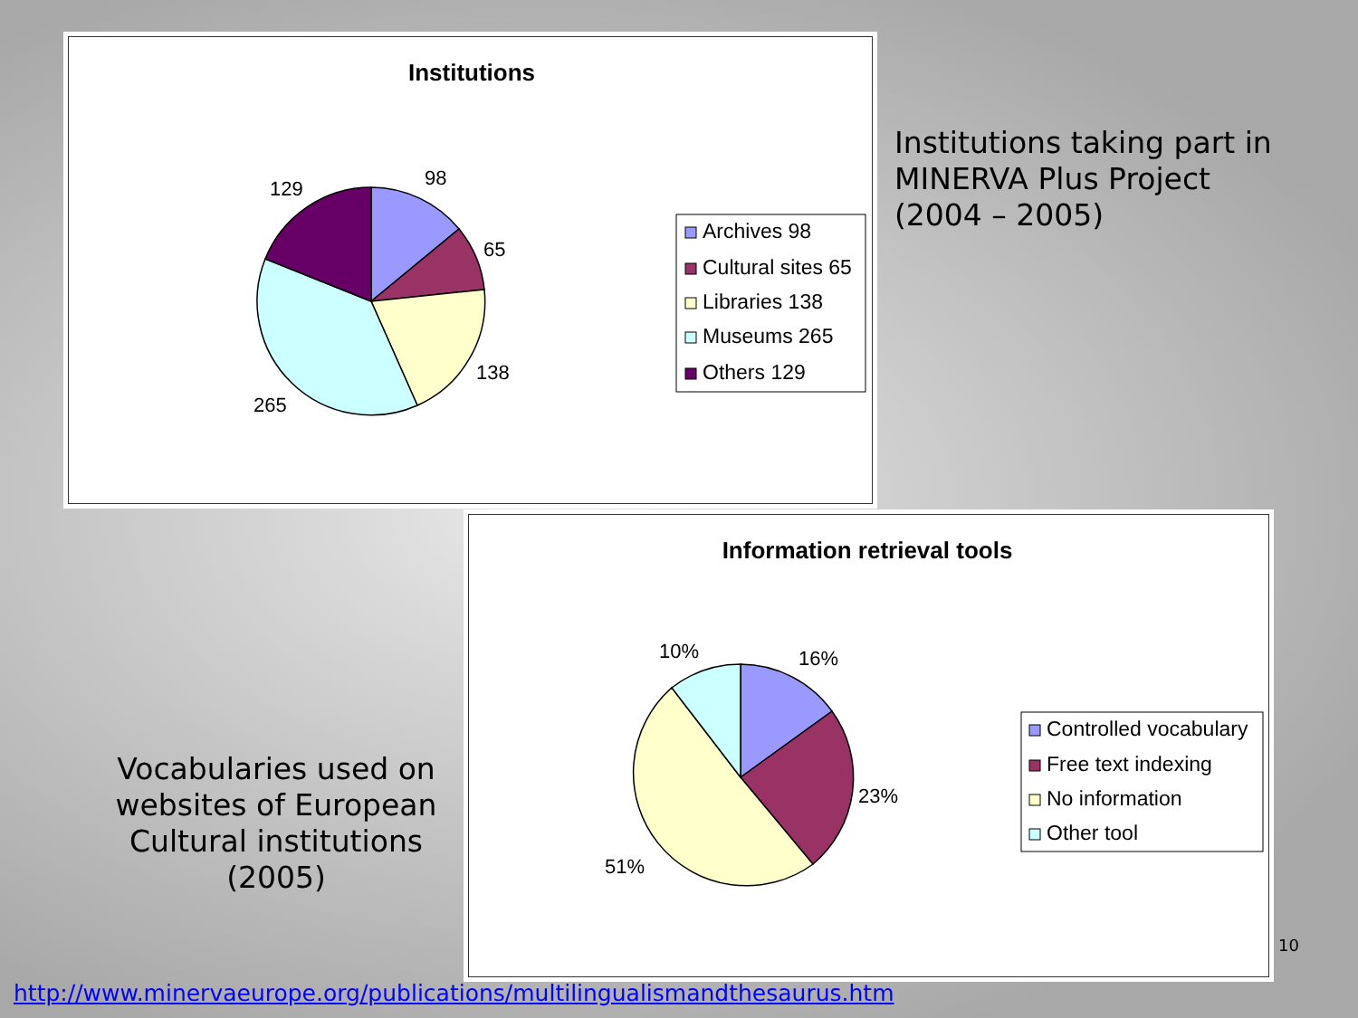Institutions
129
98
65
138
265
Archives 98
Cultural sites 65
Libraries 138
Museums 265
Others 129
Institutions taking part in
MINERVA Plus Project
(2004 – 2005)
Information retrieval tools
10%
16%
23%
51%
Controlled vocabulary
Free text indexing
No information
Other tool
Vocabularies used on websites of European Cultural institutions (2005)
10
http://www.minervaeurope.org/publications/multilingualismandthesaurus.htm